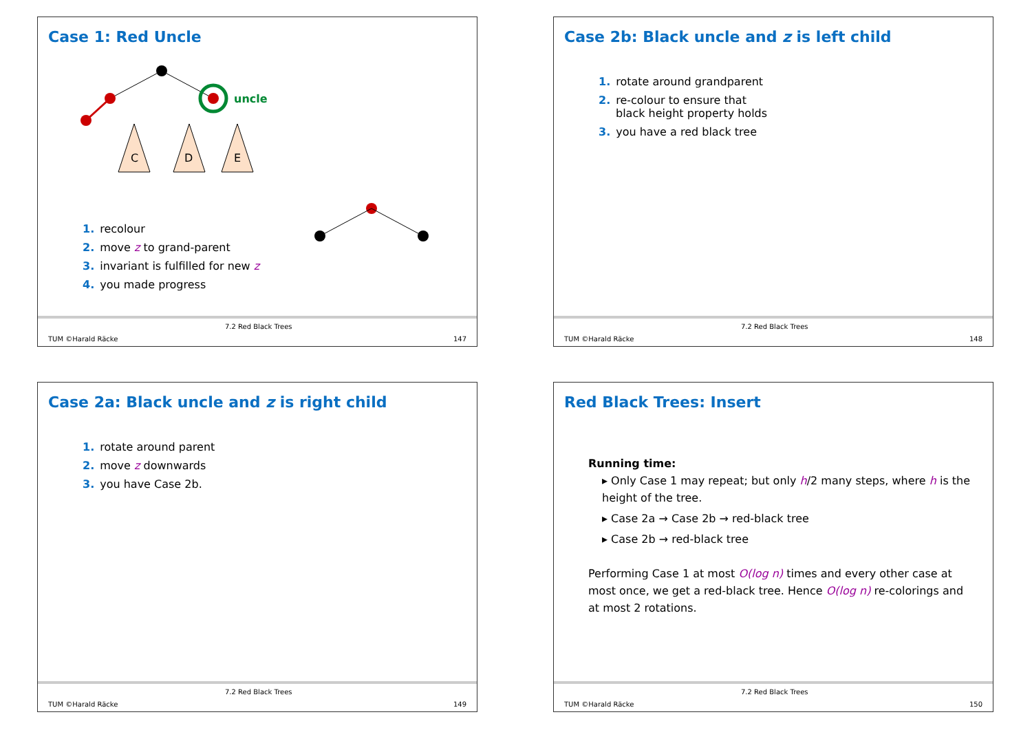Case 1: Red Uncle
uncle
C
D
E
1. recolour
2. move z to grand-parent
3. invariant is fulfilled for new z
4. you made progress
TUM ©Harald Räcke
7.2 Red Black Trees
147
Case 2b: Black uncle and z is left child
1. rotate around grandparent
2. re-colour to ensure that
black height property holds
3. you have a red black tree
TUM ©Harald Räcke
7.2 Red Black Trees
148
Case 2a: Black uncle and z is right child
1. rotate around parent
2. move z downwards
3. you have Case 2b.
TUM ©Harald Räcke
7.2 Red Black Trees
149
Red Black Trees: Insert
Running time:
▸ Only Case 1 may repeat; but only h/2 many steps, where h is the height of the tree.
▸ Case 2a → Case 2b → red-black tree
▸ Case 2b → red-black tree
Performing Case 1 at most O(log n) times and every other case at most once, we get a red-black tree. Hence O(log n) re-colorings and at most 2 rotations.
TUM ©Harald Räcke
7.2 Red Black Trees
150